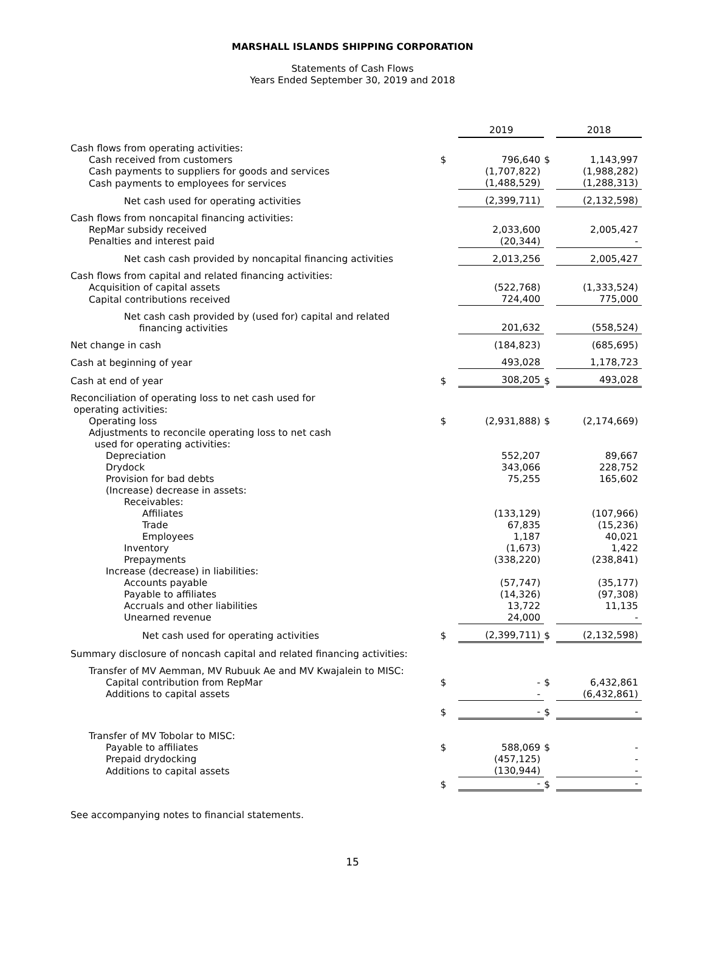MARSHALL ISLANDS SHIPPING CORPORATION
Statements of Cash Flows
Years Ended September 30, 2019 and 2018
| | | 2019 | | 2018 |
| Cash flows from operating activities: | | | | |
| Cash received from customers | $ | 796,640 | $ | 1,143,997 |
| Cash payments to suppliers for goods and services | | (1,707,822) | | (1,988,282) |
| Cash payments to employees for services | | (1,488,529) | | (1,288,313) |
| Net cash used for operating activities | | (2,399,711) | | (2,132,598) |
| Cash flows from noncapital financing activities: | | | | |
| RepMar subsidy received | | 2,033,600 | | 2,005,427 |
| Penalties and interest paid | | (20,344) | | - |
| Net cash cash provided by noncapital financing activities | | 2,013,256 | | 2,005,427 |
| Cash flows from capital and related financing activities: | | | | |
| Acquisition of capital assets | | (522,768) | | (1,333,524) |
| Capital contributions received | | 724,400 | | 775,000 |
| Net cash cash provided by (used for) capital and related financing activities | | 201,632 | | (558,524) |
| Net change in cash | | (184,823) | | (685,695) |
| Cash at beginning of year | | 493,028 | | 1,178,723 |
| Cash at end of year | $ | 308,205 | $ | 493,028 |
| Reconciliation of operating loss to net cash used for operating activities: | | | | |
| Operating loss | $ | (2,931,888) | $ | (2,174,669) |
| Adjustments to reconcile operating loss to net cash used for operating activities: | | | | |
| Depreciation | | 552,207 | | 89,667 |
| Drydock | | 343,066 | | 228,752 |
| Provision for bad debts | | 75,255 | | 165,602 |
| (Increase) decrease in assets: | | | | |
| Receivables: | | | | |
| Affiliates | | (133,129) | | (107,966) |
| Trade | | 67,835 | | (15,236) |
| Employees | | 1,187 | | 40,021 |
| Inventory | | (1,673) | | 1,422 |
| Prepayments | | (338,220) | | (238,841) |
| Increase (decrease) in liabilities: | | | | |
| Accounts payable | | (57,747) | | (35,177) |
| Payable to affiliates | | (14,326) | | (97,308) |
| Accruals and other liabilities | | 13,722 | | 11,135 |
| Unearned revenue | | 24,000 | | - |
| Net cash used for operating activities | $ | (2,399,711) | $ | (2,132,598) |
| Summary disclosure of noncash capital and related financing activities: | | | | |
| Transfer of MV Aemman, MV Rubuuk Ae and MV Kwajalein to MISC: | | | | |
| Capital contribution from RepMar | $ | - | $ | 6,432,861 |
| Additions to capital assets | | - | | (6,432,861) |
| | $ | - | $ | - |
| Transfer of MV Tobolar to MISC: | | | | |
| Payable to affiliates | $ | 588,069 | $ | - |
| Prepaid drydocking | | (457,125) | | - |
| Additions to capital assets | | (130,944) | | - |
| | $ | - | $ | - |
See accompanying notes to financial statements.
15